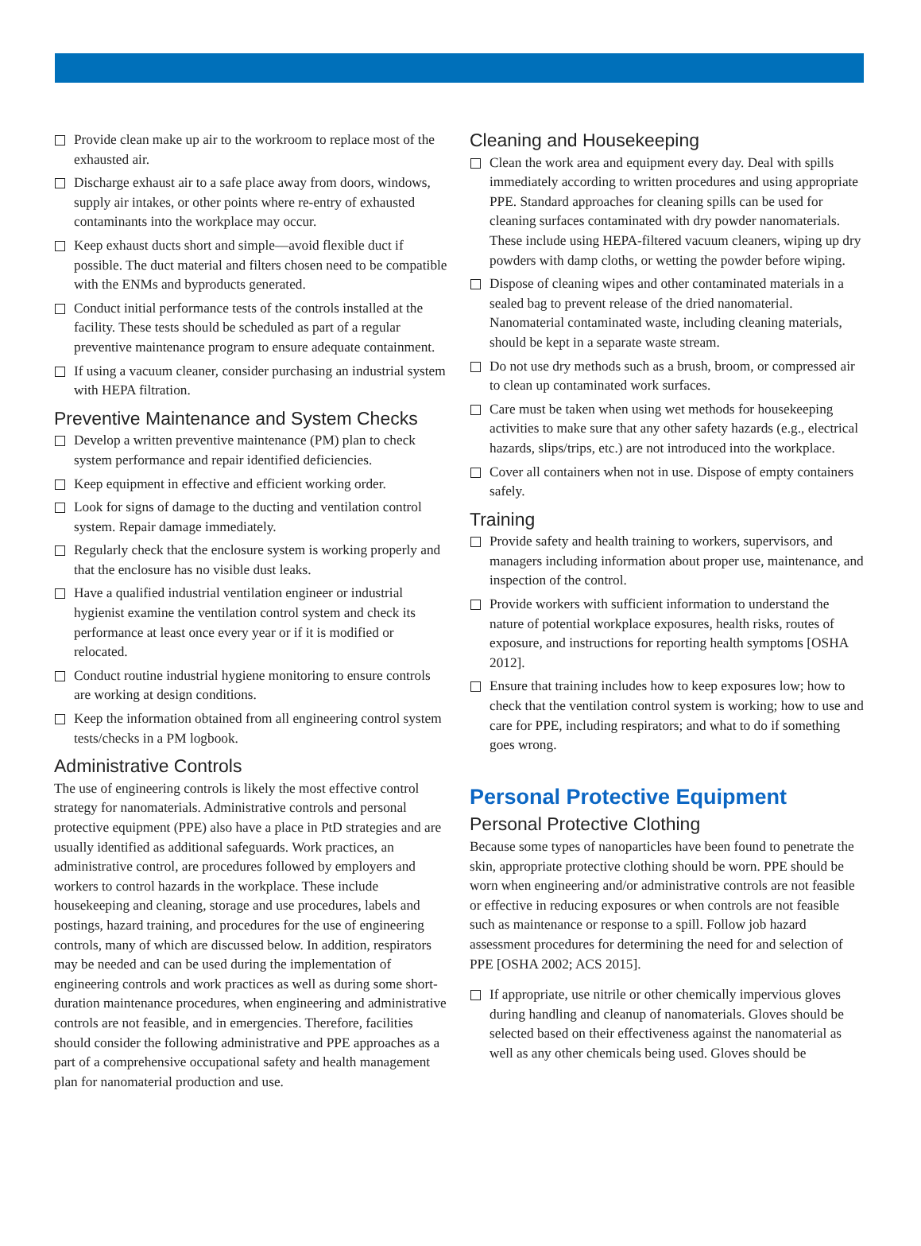Provide clean make up air to the workroom to replace most of the exhausted air.
Discharge exhaust air to a safe place away from doors, windows, supply air intakes, or other points where re-entry of exhausted contaminants into the workplace may occur.
Keep exhaust ducts short and simple—avoid flexible duct if possible. The duct material and filters chosen need to be compatible with the ENMs and byproducts generated.
Conduct initial performance tests of the controls installed at the facility. These tests should be scheduled as part of a regular preventive maintenance program to ensure adequate containment.
If using a vacuum cleaner, consider purchasing an industrial system with HEPA filtration.
Preventive Maintenance and System Checks
Develop a written preventive maintenance (PM) plan to check system performance and repair identified deficiencies.
Keep equipment in effective and efficient working order.
Look for signs of damage to the ducting and ventilation control system. Repair damage immediately.
Regularly check that the enclosure system is working properly and that the enclosure has no visible dust leaks.
Have a qualified industrial ventilation engineer or industrial hygienist examine the ventilation control system and check its performance at least once every year or if it is modified or relocated.
Conduct routine industrial hygiene monitoring to ensure controls are working at design conditions.
Keep the information obtained from all engineering control system tests/checks in a PM logbook.
Administrative Controls
The use of engineering controls is likely the most effective control strategy for nanomaterials. Administrative controls and personal protective equipment (PPE) also have a place in PtD strategies and are usually identified as additional safeguards. Work practices, an administrative control, are procedures fol­lowed by employers and workers to control hazards in the work­place. These include housekeeping and cleaning, storage and use procedures, labels and postings, hazard training, and procedures for the use of engineering controls, many of which are discussed below. In addition, respirators may be needed and can be used during the implementation of engineering controls and work practices as well as during some short-duration maintenance procedures, when engineering and administrative controls are not feasible, and in emergencies. Therefore, facilities should con­sider the following administrative and PPE approaches as a part of a comprehensive occupational safety and health management plan for nanomaterial production and use.
Cleaning and Housekeeping
Clean the work area and equipment every day. Deal with spills immediately according to written procedures and using appropriate PPE. Standard approaches for cleaning spills can be used for cleaning surfaces contaminated with dry powder nanomaterials. These include using HEPA-filtered vacuum cleaners, wiping up dry powders with damp cloths, or wetting the powder before wiping.
Dispose of cleaning wipes and other contaminated materials in a sealed bag to prevent release of the dried nanomaterial. Nanomaterial contaminated waste, including cleaning materials, should be kept in a separate waste stream.
Do not use dry methods such as a brush, broom, or compressed air to clean up contaminated work surfaces.
Care must be taken when using wet methods for housekeeping activities to make sure that any other safety hazards (e.g., electrical hazards, slips/trips, etc.) are not introduced into the workplace.
Cover all containers when not in use. Dispose of empty containers safely.
Training
Provide safety and health training to workers, supervisors, and managers including information about proper use, maintenance, and inspection of the control.
Provide workers with sufficient information to understand the nature of potential workplace exposures, health risks, routes of exposure, and instructions for reporting health symptoms [OSHA 2012].
Ensure that training includes how to keep exposures low; how to check that the ventilation control system is working; how to use and care for PPE, including respirators; and what to do if something goes wrong.
Personal Protective Equipment
Personal Protective Clothing
Because some types of nanoparticles have been found to penetrate the skin, appropriate protective clothing should be worn. PPE should be worn when engineering and/or administrative controls are not feasible or effective in reducing exposures or when con­trols are not feasible such as maintenance or response to a spill. Follow job hazard assessment procedures for determining the need for and selection of PPE [OSHA 2002; ACS 2015].
If appropriate, use nitrile or other chemically impervious gloves during handling and cleanup of nanomaterials. Gloves should be selected based on their effectiveness against the nanomaterial as well as any other chemicals being used. Gloves should be